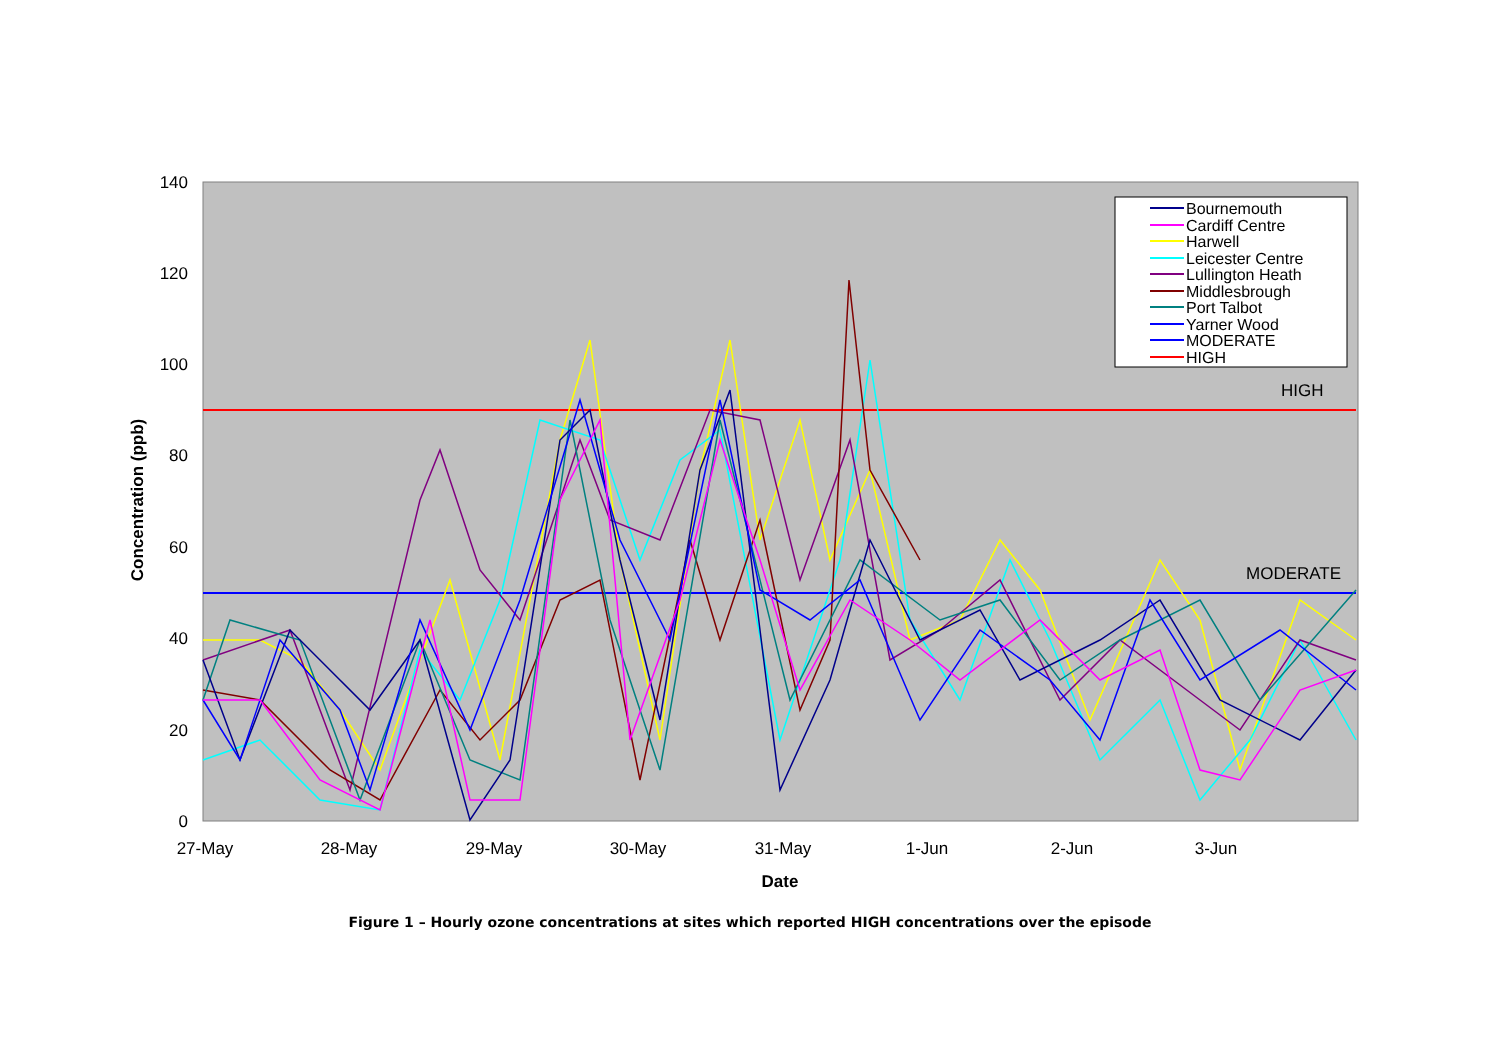0
20
40
60
80
100
120
140
27-May
28-May
29-May
30-May
31-May
1-Jun
2-Jun
3-Jun
Date
Concentration (ppb)
HIGH
MODERATE
Bournemouth
Cardiff Centre
Harwell
Leicester Centre
Lullington Heath
Middlesbrough
Port Talbot
Yarner Wood
MODERATE
HIGH
Figure 1 – Hourly ozone concentrations at sites which reported HIGH concentrations over the episode